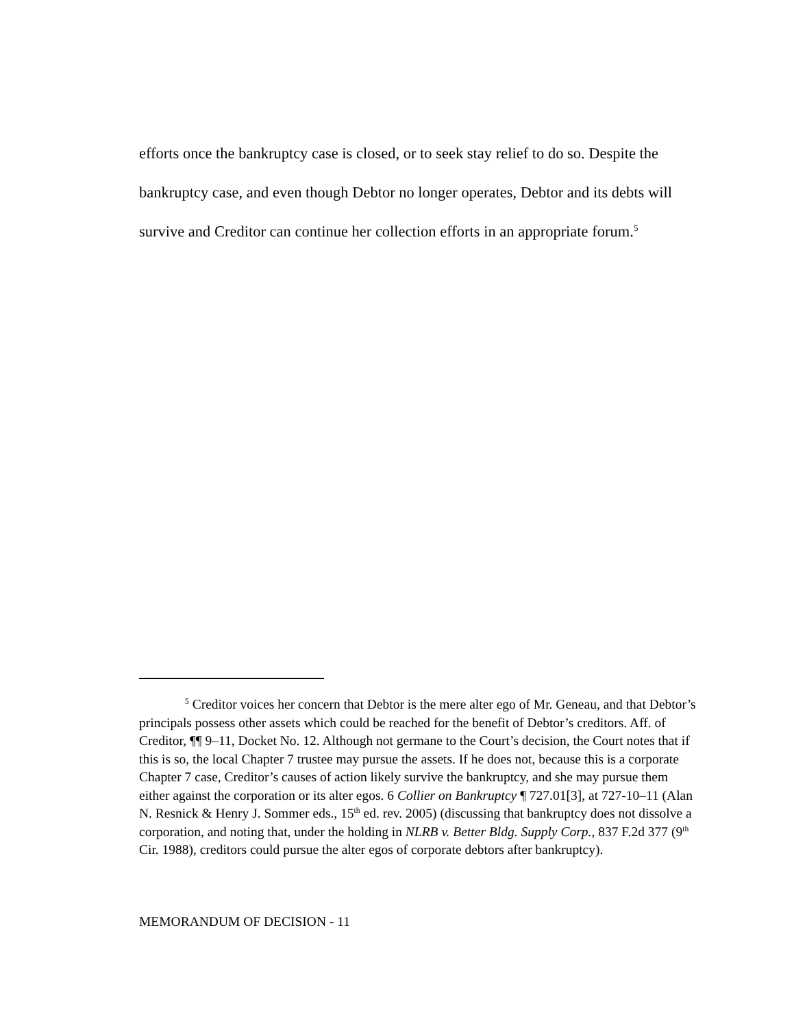efforts once the bankruptcy case is closed, or to seek stay relief to do so. Despite the bankruptcy case, and even though Debtor no longer operates, Debtor and its debts will survive and Creditor can continue her collection efforts in an appropriate forum.<sup>5</sup>
<sup>5</sup> Creditor voices her concern that Debtor is the mere alter ego of Mr. Geneau, and that Debtor’s principals possess other assets which could be reached for the benefit of Debtor’s creditors. Aff. of Creditor, ¶¶ 9–11, Docket No. 12. Although not germane to the Court’s decision, the Court notes that if this is so, the local Chapter 7 trustee may pursue the assets. If he does not, because this is a corporate Chapter 7 case, Creditor’s causes of action likely survive the bankruptcy, and she may pursue them either against the corporation or its alter egos. 6 Collier on Bankruptcy ¶ 727.01[3], at 727-10–11 (Alan N. Resnick & Henry J. Sommer eds., 15<sup>th</sup> ed. rev. 2005) (discussing that bankruptcy does not dissolve a corporation, and noting that, under the holding in NLRB v. Better Bldg. Supply Corp., 837 F.2d 377 (9<sup>th</sup> Cir. 1988), creditors could pursue the alter egos of corporate debtors after bankruptcy).
MEMORANDUM OF DECISION - 11